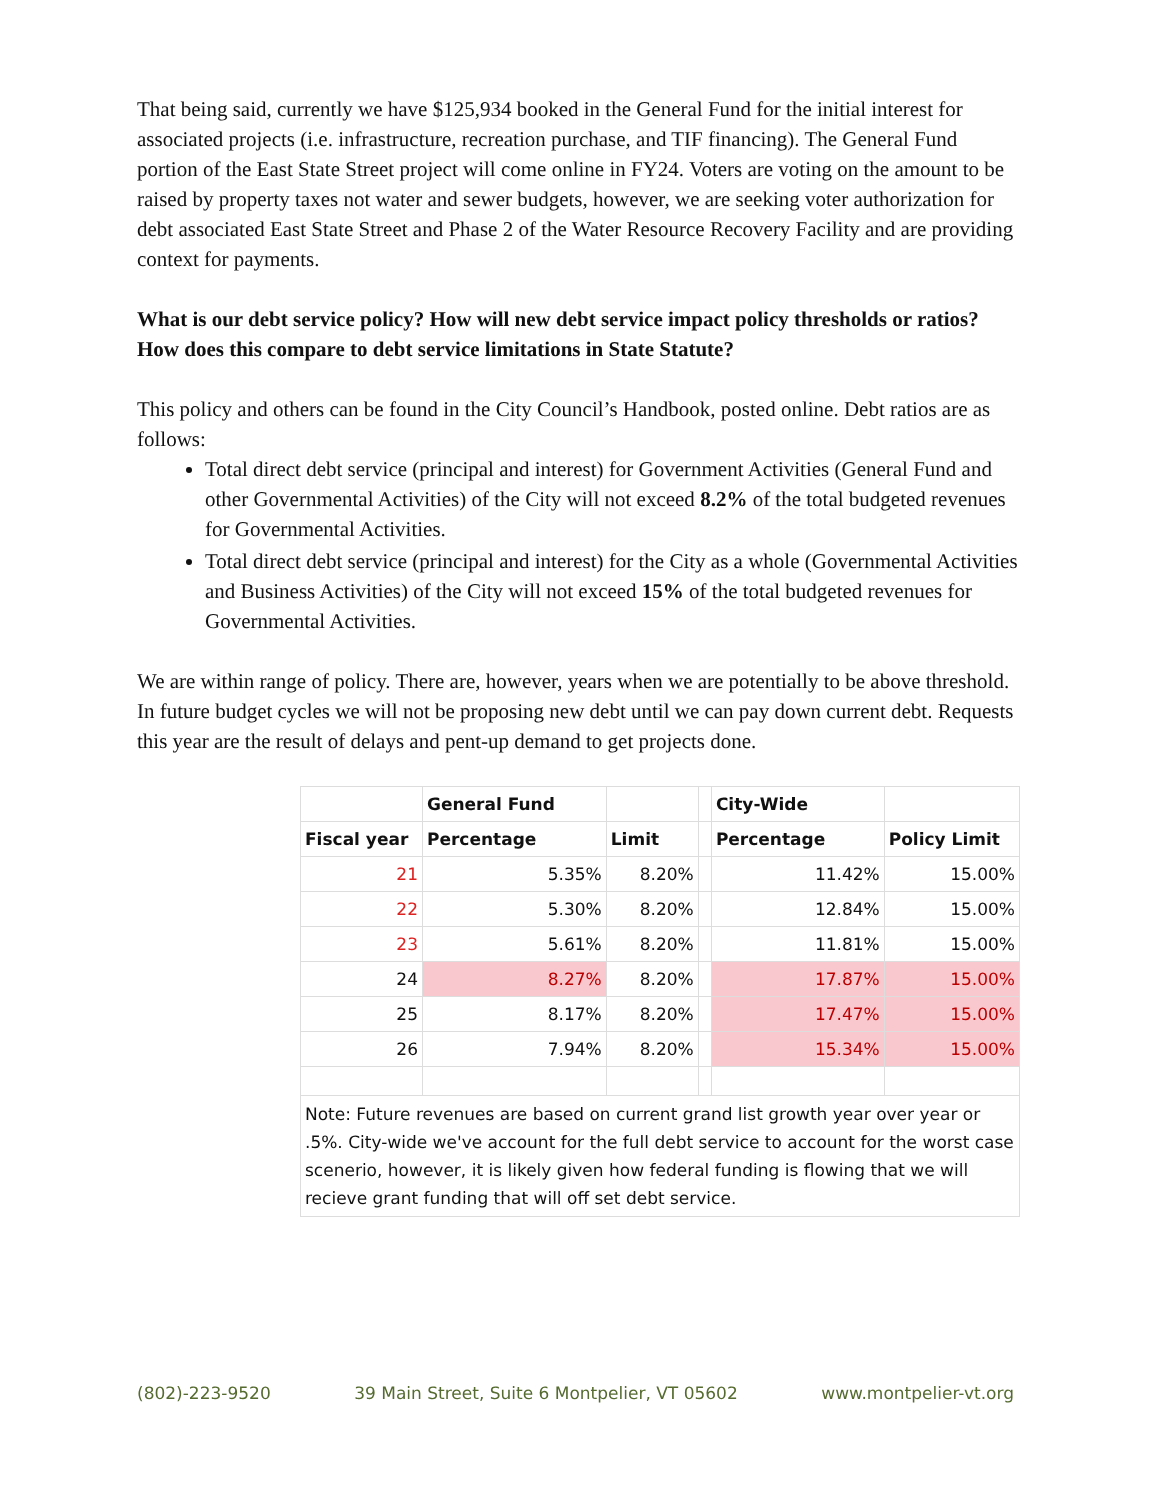That being said, currently we have $125,934 booked in the General Fund for the initial interest for associated projects (i.e. infrastructure, recreation purchase, and TIF financing). The General Fund portion of the East State Street project will come online in FY24. Voters are voting on the amount to be raised by property taxes not water and sewer budgets, however, we are seeking voter authorization for debt associated East State Street and Phase 2 of the Water Resource Recovery Facility and are providing context for payments.
What is our debt service policy? How will new debt service impact policy thresholds or ratios? How does this compare to debt service limitations in State Statute?
This policy and others can be found in the City Council’s Handbook, posted online. Debt ratios are as follows:
Total direct debt service (principal and interest) for Government Activities (General Fund and other Governmental Activities) of the City will not exceed 8.2% of the total budgeted revenues for Governmental Activities.
Total direct debt service (principal and interest) for the City as a whole (Governmental Activities and Business Activities) of the City will not exceed 15% of the total budgeted revenues for Governmental Activities.
We are within range of policy. There are, however, years when we are potentially to be above threshold. In future budget cycles we will not be proposing new debt until we can pay down current debt. Requests this year are the result of delays and pent-up demand to get projects done.
| | General Fund | | | City-Wide | |
| --- | --- | --- | --- | --- | --- |
| Fiscal year | Percentage | Limit | | Percentage | Policy Limit |
| 21 | 5.35% | 8.20% | | 11.42% | 15.00% |
| 22 | 5.30% | 8.20% | | 12.84% | 15.00% |
| 23 | 5.61% | 8.20% | | 11.81% | 15.00% |
| 24 | 8.27% | 8.20% | | 17.87% | 15.00% |
| 25 | 8.17% | 8.20% | | 17.47% | 15.00% |
| 26 | 7.94% | 8.20% | | 15.34% | 15.00% |
| Note: Future revenues are based on current grand list growth year over year or .5%. City-wide we've account for the full debt service to account for the worst case scenerio, however, it is likely given how federal funding is flowing that we will recieve grant funding that will off set debt service. | | | | | |
(802)-223-9520 39 Main Street, Suite 6 Montpelier, VT 05602 www.montpelier-vt.org